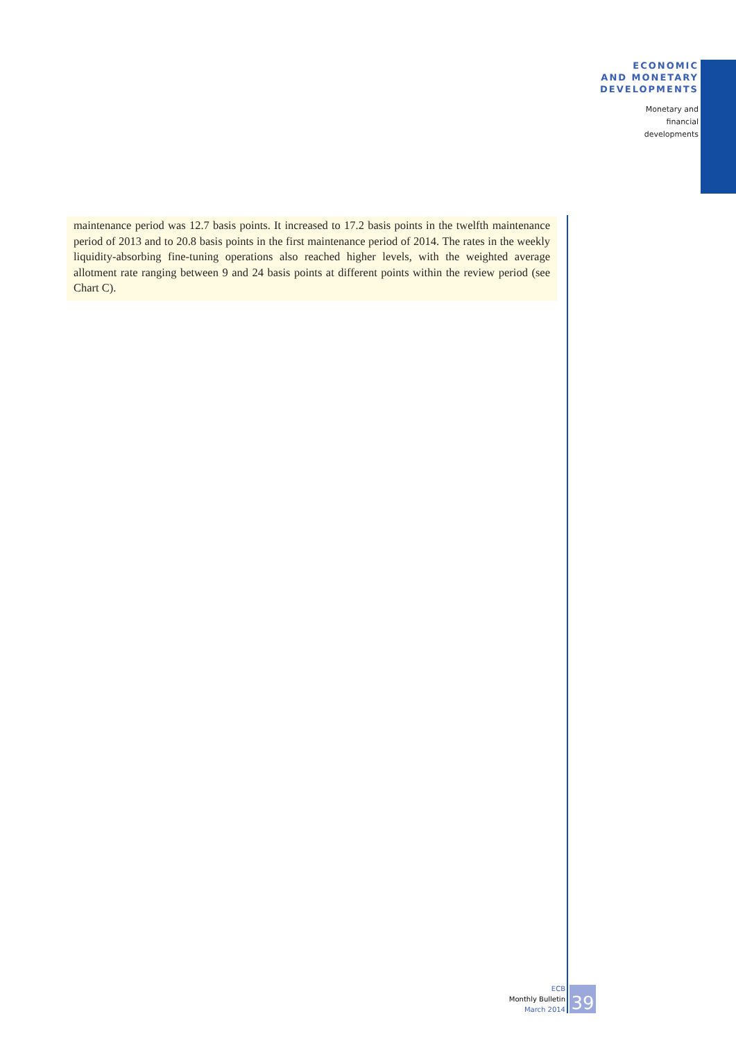ECONOMIC
AND MONETARY
DEVELOPMENTS
Monetary and
financial
developments
maintenance period was 12.7 basis points. It increased to 17.2 basis points in the twelfth maintenance period of 2013 and to 20.8 basis points in the first maintenance period of 2014. The rates in the weekly liquidity-absorbing fine-tuning operations also reached higher levels, with the weighted average allotment rate ranging between 9 and 24 basis points at different points within the review period (see Chart C).
ECB
Monthly Bulletin
March 2014
39